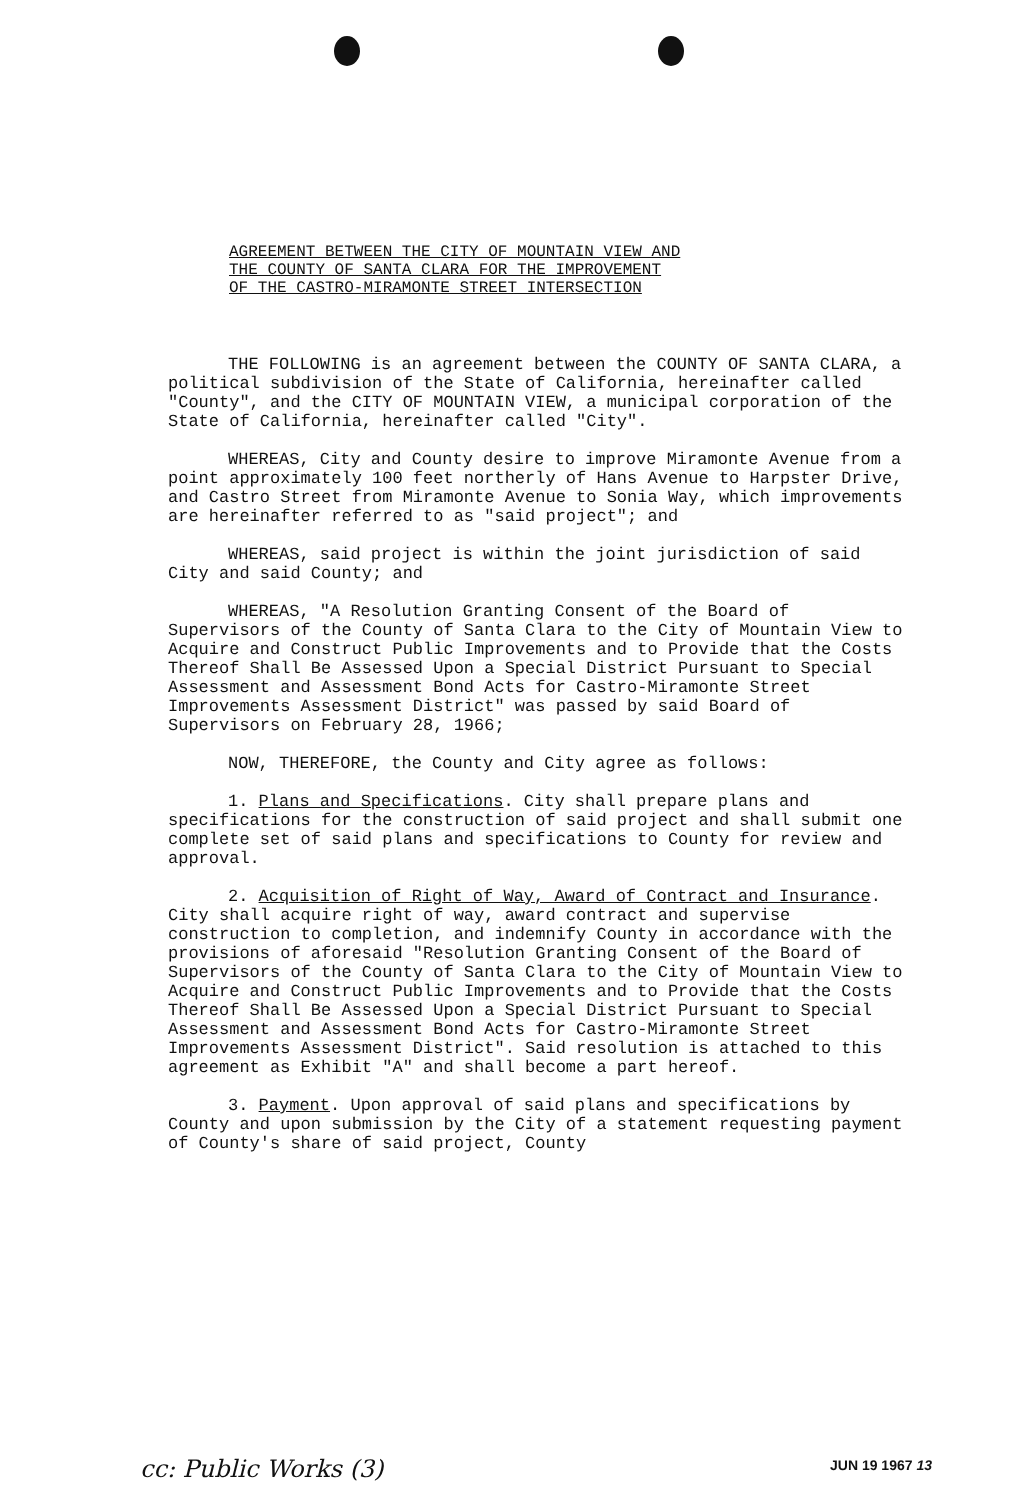AGREEMENT BETWEEN THE CITY OF MOUNTAIN VIEW AND
THE COUNTY OF SANTA CLARA FOR THE IMPROVEMENT
OF THE CASTRO-MIRAMONTE STREET INTERSECTION
THE FOLLOWING is an agreement between the COUNTY OF SANTA CLARA, a political subdivision of the State of California, hereinafter called "County", and the CITY OF MOUNTAIN VIEW, a municipal corporation of the State of California, hereinafter called "City".
WHEREAS, City and County desire to improve Miramonte Avenue from a point approximately 100 feet northerly of Hans Avenue to Harpster Drive, and Castro Street from Miramonte Avenue to Sonia Way, which improvements are hereinafter referred to as "said project"; and
WHEREAS, said project is within the joint jurisdiction of said City and said County; and
WHEREAS, "A Resolution Granting Consent of the Board of Supervisors of the County of Santa Clara to the City of Mountain View to Acquire and Construct Public Improvements and to Provide that the Costs Thereof Shall Be Assessed Upon a Special District Pursuant to Special Assessment and Assessment Bond Acts for Castro-Miramonte Street Improvements Assessment District" was passed by said Board of Supervisors on February 28, 1966;
NOW, THEREFORE, the County and City agree as follows:
1. Plans and Specifications. City shall prepare plans and specifications for the construction of said project and shall submit one complete set of said plans and specifications to County for review and approval.
2. Acquisition of Right of Way, Award of Contract and Insurance. City shall acquire right of way, award contract and supervise construction to completion, and indemnify County in accordance with the provisions of aforesaid "Resolution Granting Consent of the Board of Supervisors of the County of Santa Clara to the City of Mountain View to Acquire and Construct Public Improvements and to Provide that the Costs Thereof Shall Be Assessed Upon a Special District Pursuant to Special Assessment and Assessment Bond Acts for Castro-Miramonte Street Improvements Assessment District". Said resolution is attached to this agreement as Exhibit "A" and shall become a part hereof.
3. Payment. Upon approval of said plans and specifications by County and upon submission by the City of a statement requesting payment of County's share of said project, County
cc: Public Works (3) JUN 19 1967 13